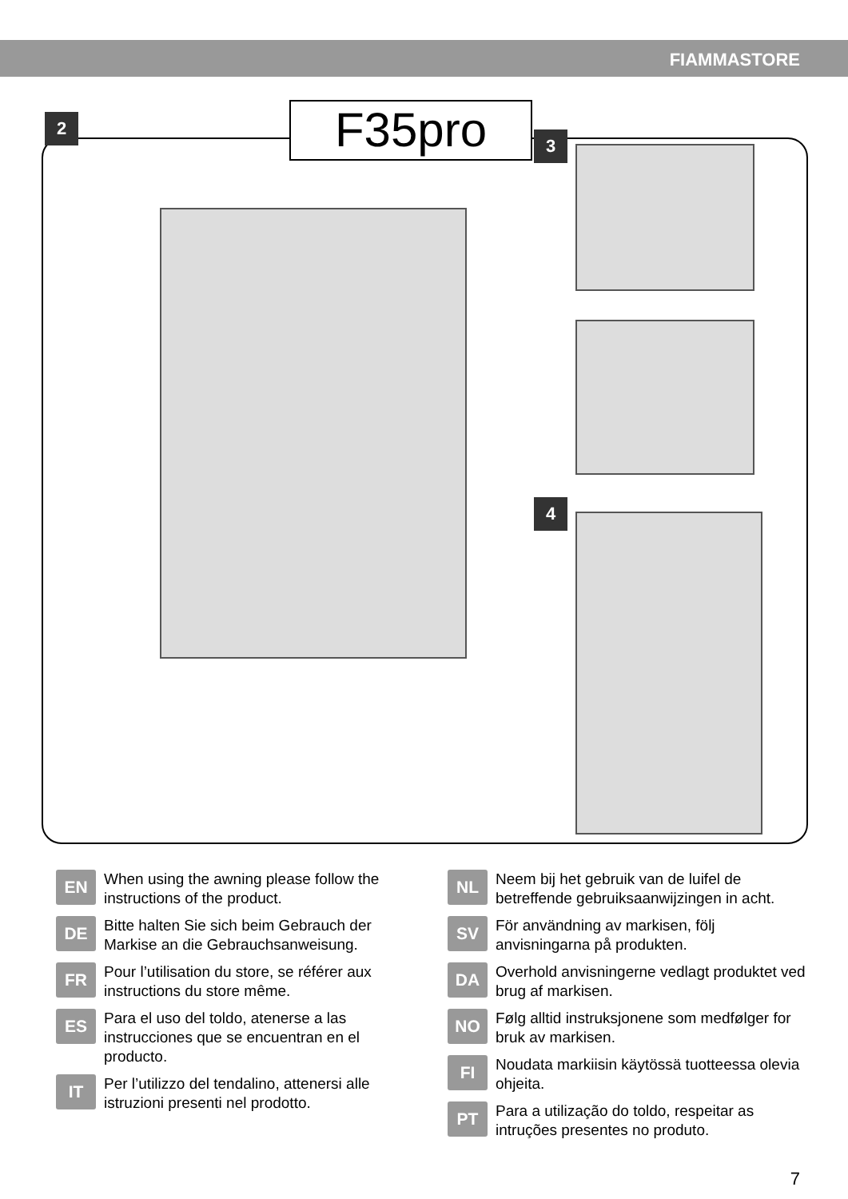FIAMMASTORE
F35pro
2
3
4
EN
When using the awning please follow the instructions of the product.
DE
Bitte halten Sie sich beim Gebrauch der Markise an die Gebrauchsanweisung.
FR
Pour l’utilisation du store, se référer aux instructions du store même.
ES
Para el uso del toldo, atenerse a las instrucciones que se encuentran en el producto.
IT
Per l’utilizzo del tendalino, attenersi alle istruzioni presenti nel prodotto.
NL
Neem bij het gebruik van de luifel de betreffende gebruiksaanwijzingen in acht.
SV
För användning av markisen, följ anvisningarna på produkten.
DA
Overhold anvisningerne vedlagt produktet ved brug af markisen.
NO
Følg alltid instruksjonene som medfølger for bruk av markisen.
FI
Noudata markiisin käytössä tuotteessa olevia ohjeita.
PT
Para a utilização do toldo, respeitar as intruções presentes no produto.
7